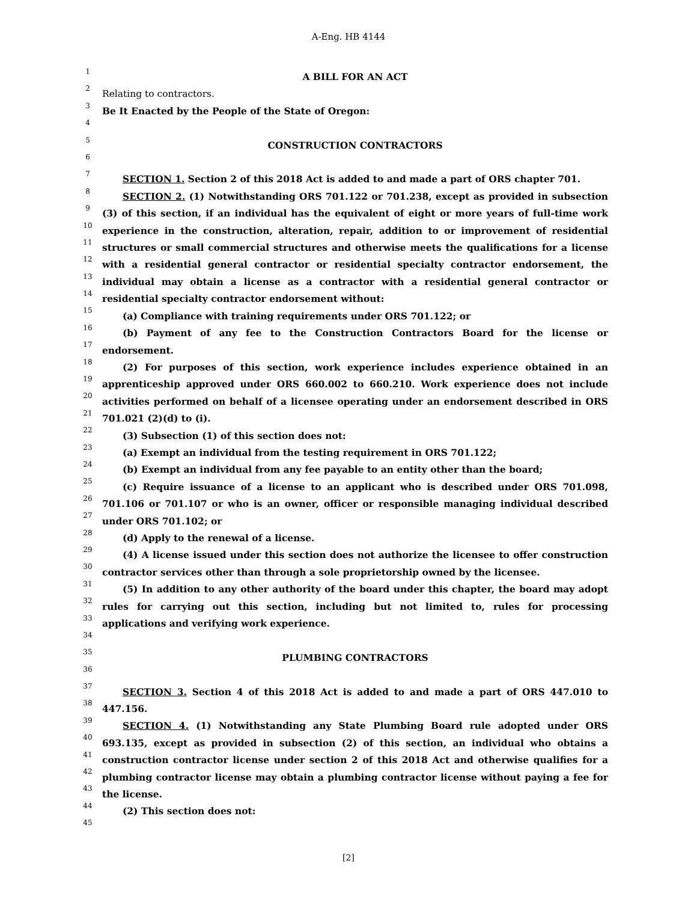A-Eng. HB 4144
1
2
3
4
5
6
7
8
9
10
11
12
13
14
15
16
17
18
19
20
21
22
23
24
25
26
27
28
29
30
31
32
33
34
35
36
37
38
39
40
41
42
43
44
45
A BILL FOR AN ACT
Relating to contractors.
Be It Enacted by the People of the State of Oregon:
CONSTRUCTION CONTRACTORS
SECTION 1. Section 2 of this 2018 Act is added to and made a part of ORS chapter 701.
SECTION 2. (1) Notwithstanding ORS 701.122 or 701.238, except as provided in subsection (3) of this section, if an individual has the equivalent of eight or more years of full-time work experience in the construction, alteration, repair, addition to or improvement of residential structures or small commercial structures and otherwise meets the qualifications for a license with a residential general contractor or residential specialty contractor endorsement, the individual may obtain a license as a contractor with a residential general contractor or residential specialty contractor endorsement without:
(a) Compliance with training requirements under ORS 701.122; or
(b) Payment of any fee to the Construction Contractors Board for the license or endorsement.
(2) For purposes of this section, work experience includes experience obtained in an apprenticeship approved under ORS 660.002 to 660.210. Work experience does not include activities performed on behalf of a licensee operating under an endorsement described in ORS 701.021 (2)(d) to (i).
(3) Subsection (1) of this section does not:
(a) Exempt an individual from the testing requirement in ORS 701.122;
(b) Exempt an individual from any fee payable to an entity other than the board;
(c) Require issuance of a license to an applicant who is described under ORS 701.098, 701.106 or 701.107 or who is an owner, officer or responsible managing individual described under ORS 701.102; or
(d) Apply to the renewal of a license.
(4) A license issued under this section does not authorize the licensee to offer construction contractor services other than through a sole proprietorship owned by the licensee.
(5) In addition to any other authority of the board under this chapter, the board may adopt rules for carrying out this section, including but not limited to, rules for processing applications and verifying work experience.
PLUMBING CONTRACTORS
SECTION 3. Section 4 of this 2018 Act is added to and made a part of ORS 447.010 to 447.156.
SECTION 4. (1) Notwithstanding any State Plumbing Board rule adopted under ORS 693.135, except as provided in subsection (2) of this section, an individual who obtains a construction contractor license under section 2 of this 2018 Act and otherwise qualifies for a plumbing contractor license may obtain a plumbing contractor license without paying a fee for the license.
(2) This section does not:
[2]